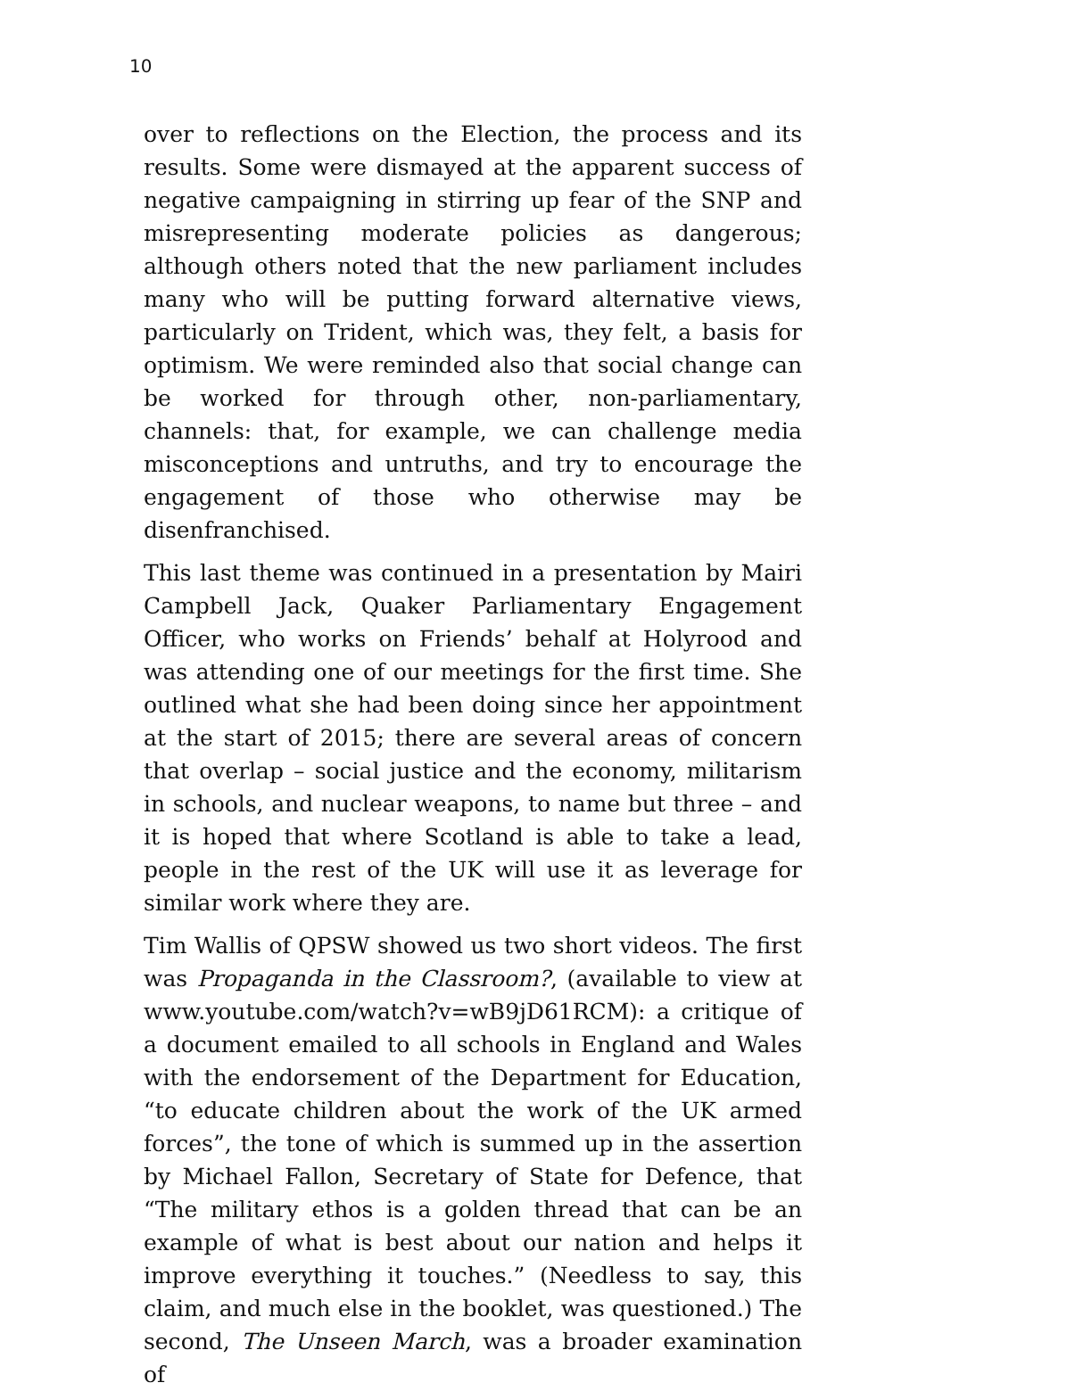10
over to reflections on the Election, the process and its results. Some were dismayed at the apparent success of negative campaigning in stirring up fear of the SNP and misrepresenting moderate policies as dangerous; although others noted that the new parliament includes many who will be putting forward alternative views, particularly on Trident, which was, they felt, a basis for optimism. We were reminded also that social change can be worked for through other, non-parliamentary, channels: that, for example, we can challenge media misconceptions and untruths, and try to encourage the engagement of those who otherwise may be disenfranchised.
This last theme was continued in a presentation by Mairi Campbell Jack, Quaker Parliamentary Engagement Officer, who works on Friends’ behalf at Holyrood and was attending one of our meetings for the first time. She outlined what she had been doing since her appointment at the start of 2015; there are several areas of concern that overlap – social justice and the economy, militarism in schools, and nuclear weapons, to name but three – and it is hoped that where Scotland is able to take a lead, people in the rest of the UK will use it as leverage for similar work where they are.
Tim Wallis of QPSW showed us two short videos. The first was Propaganda in the Classroom?, (available to view at www.youtube.com/watch?v=wB9jD61RCM): a critique of a document emailed to all schools in England and Wales with the endorsement of the Department for Education, “to educate children about the work of the UK armed forces”, the tone of which is summed up in the assertion by Michael Fallon, Secretary of State for Defence, that “The military ethos is a golden thread that can be an example of what is best about our nation and helps it improve everything it touches.” (Needless to say, this claim, and much else in the booklet, was questioned.) The second, The Unseen March, was a broader examination of